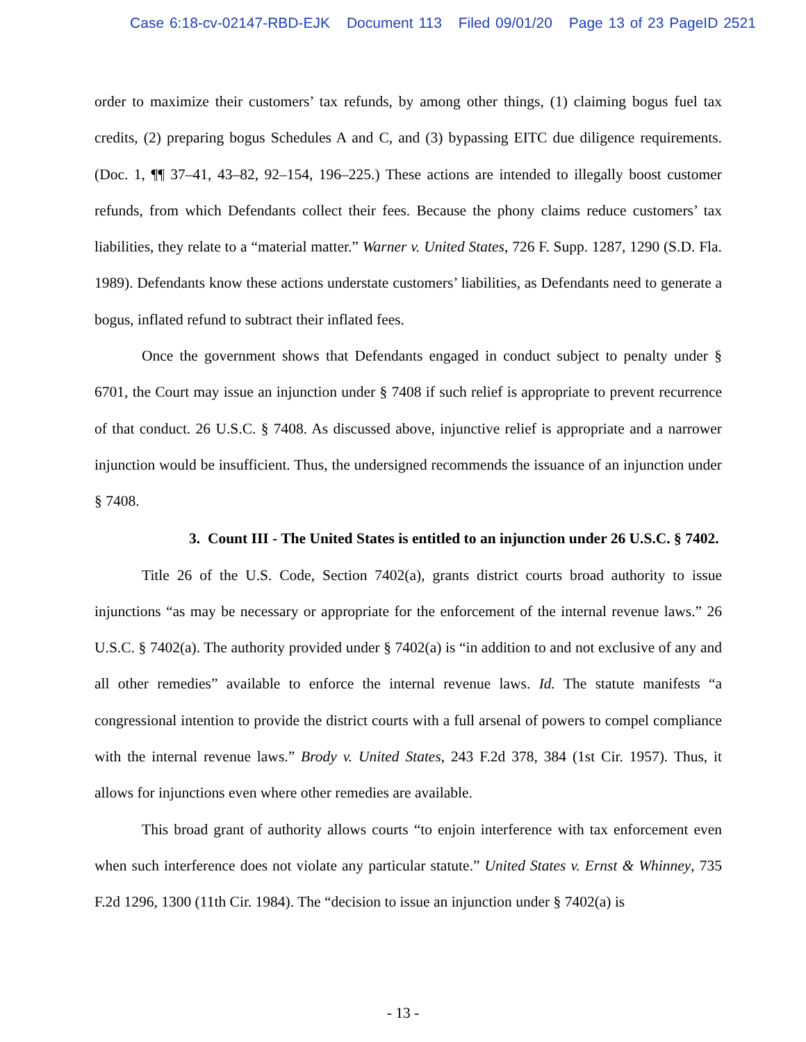Case 6:18-cv-02147-RBD-EJK Document 113 Filed 09/01/20 Page 13 of 23 PageID 2521
order to maximize their customers’ tax refunds, by among other things, (1) claiming bogus fuel tax credits, (2) preparing bogus Schedules A and C, and (3) bypassing EITC due diligence requirements. (Doc. 1, ¶¶ 37–41, 43–82, 92–154, 196–225.) These actions are intended to illegally boost customer refunds, from which Defendants collect their fees. Because the phony claims reduce customers’ tax liabilities, they relate to a “material matter.” Warner v. United States, 726 F. Supp. 1287, 1290 (S.D. Fla. 1989). Defendants know these actions understate customers’ liabilities, as Defendants need to generate a bogus, inflated refund to subtract their inflated fees.
Once the government shows that Defendants engaged in conduct subject to penalty under § 6701, the Court may issue an injunction under § 7408 if such relief is appropriate to prevent recurrence of that conduct. 26 U.S.C. § 7408. As discussed above, injunctive relief is appropriate and a narrower injunction would be insufficient. Thus, the undersigned recommends the issuance of an injunction under § 7408.
3. Count III - The United States is entitled to an injunction under 26 U.S.C. § 7402.
Title 26 of the U.S. Code, Section 7402(a), grants district courts broad authority to issue injunctions “as may be necessary or appropriate for the enforcement of the internal revenue laws.” 26 U.S.C. § 7402(a). The authority provided under § 7402(a) is “in addition to and not exclusive of any and all other remedies” available to enforce the internal revenue laws. Id. The statute manifests “a congressional intention to provide the district courts with a full arsenal of powers to compel compliance with the internal revenue laws.” Brody v. United States, 243 F.2d 378, 384 (1st Cir. 1957). Thus, it allows for injunctions even where other remedies are available.
This broad grant of authority allows courts “to enjoin interference with tax enforcement even when such interference does not violate any particular statute.” United States v. Ernst & Whinney, 735 F.2d 1296, 1300 (11th Cir. 1984). The “decision to issue an injunction under § 7402(a) is
- 13 -